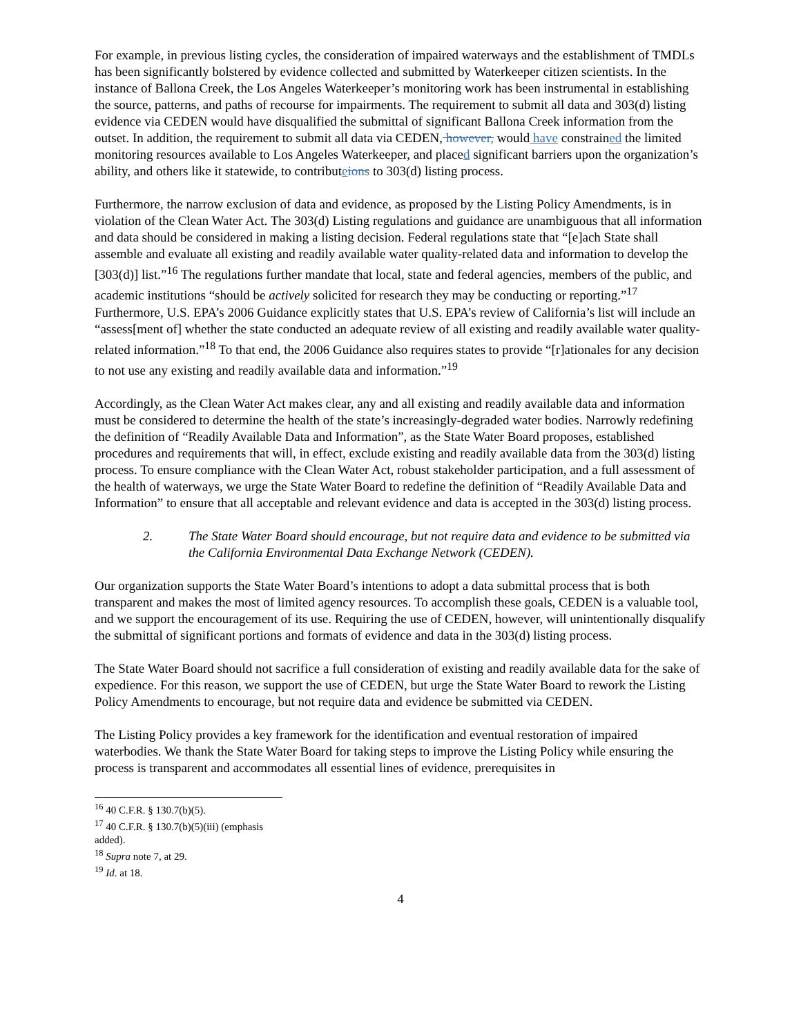For example, in previous listing cycles, the consideration of impaired waterways and the establishment of TMDLs has been significantly bolstered by evidence collected and submitted by Waterkeeper citizen scientists. In the instance of Ballona Creek, the Los Angeles Waterkeeper’s monitoring work has been instrumental in establishing the source, patterns, and paths of recourse for impairments. The requirement to submit all data and 303(d) listing evidence via CEDEN would have disqualified the submittal of significant Ballona Creek information from the outset. In addition, the requirement to submit all data via CEDEN, however, would have constrained the limited monitoring resources available to Los Angeles Waterkeeper, and placed significant barriers upon the organization’s ability, and others like it statewide, to contributeions to 303(d) listing process.
Furthermore, the narrow exclusion of data and evidence, as proposed by the Listing Policy Amendments, is in violation of the Clean Water Act. The 303(d) Listing regulations and guidance are unambiguous that all information and data should be considered in making a listing decision. Federal regulations state that “[e]ach State shall assemble and evaluate all existing and readily available water quality-related data and information to develop the [303(d)] list.”<sup>16</sup> The regulations further mandate that local, state and federal agencies, members of the public, and academic institutions “should be actively solicited for research they may be conducting or reporting.”<sup>17</sup> Furthermore, U.S. EPA’s 2006 Guidance explicitly states that U.S. EPA’s review of California’s list will include an “assess[ment of] whether the state conducted an adequate review of all existing and readily available water quality-related information.”<sup>18</sup> To that end, the 2006 Guidance also requires states to provide “[r]ationales for any decision to not use any existing and readily available data and information.”<sup>19</sup>
Accordingly, as the Clean Water Act makes clear, any and all existing and readily available data and information must be considered to determine the health of the state’s increasingly-degraded water bodies. Narrowly redefining the definition of “Readily Available Data and Information”, as the State Water Board proposes, established procedures and requirements that will, in effect, exclude existing and readily available data from the 303(d) listing process. To ensure compliance with the Clean Water Act, robust stakeholder participation, and a full assessment of the health of waterways, we urge the State Water Board to redefine the definition of “Readily Available Data and Information” to ensure that all acceptable and relevant evidence and data is accepted in the 303(d) listing process.
2. The State Water Board should encourage, but not require data and evidence to be submitted via the California Environmental Data Exchange Network (CEDEN).
Our organization supports the State Water Board’s intentions to adopt a data submittal process that is both transparent and makes the most of limited agency resources. To accomplish these goals, CEDEN is a valuable tool, and we support the encouragement of its use. Requiring the use of CEDEN, however, will unintentionally disqualify the submittal of significant portions and formats of evidence and data in the 303(d) listing process.
The State Water Board should not sacrifice a full consideration of existing and readily available data for the sake of expedience. For this reason, we support the use of CEDEN, but urge the State Water Board to rework the Listing Policy Amendments to encourage, but not require data and evidence be submitted via CEDEN.
The Listing Policy provides a key framework for the identification and eventual restoration of impaired waterbodies. We thank the State Water Board for taking steps to improve the Listing Policy while ensuring the process is transparent and accommodates all essential lines of evidence, prerequisites in
<sup>16</sup> 40 C.F.R. § 130.7(b)(5).
<sup>17</sup> 40 C.F.R. § 130.7(b)(5)(iii) (emphasis added).
<sup>18</sup> Supra note 7, at 29.
<sup>19</sup> Id. at 18.
4